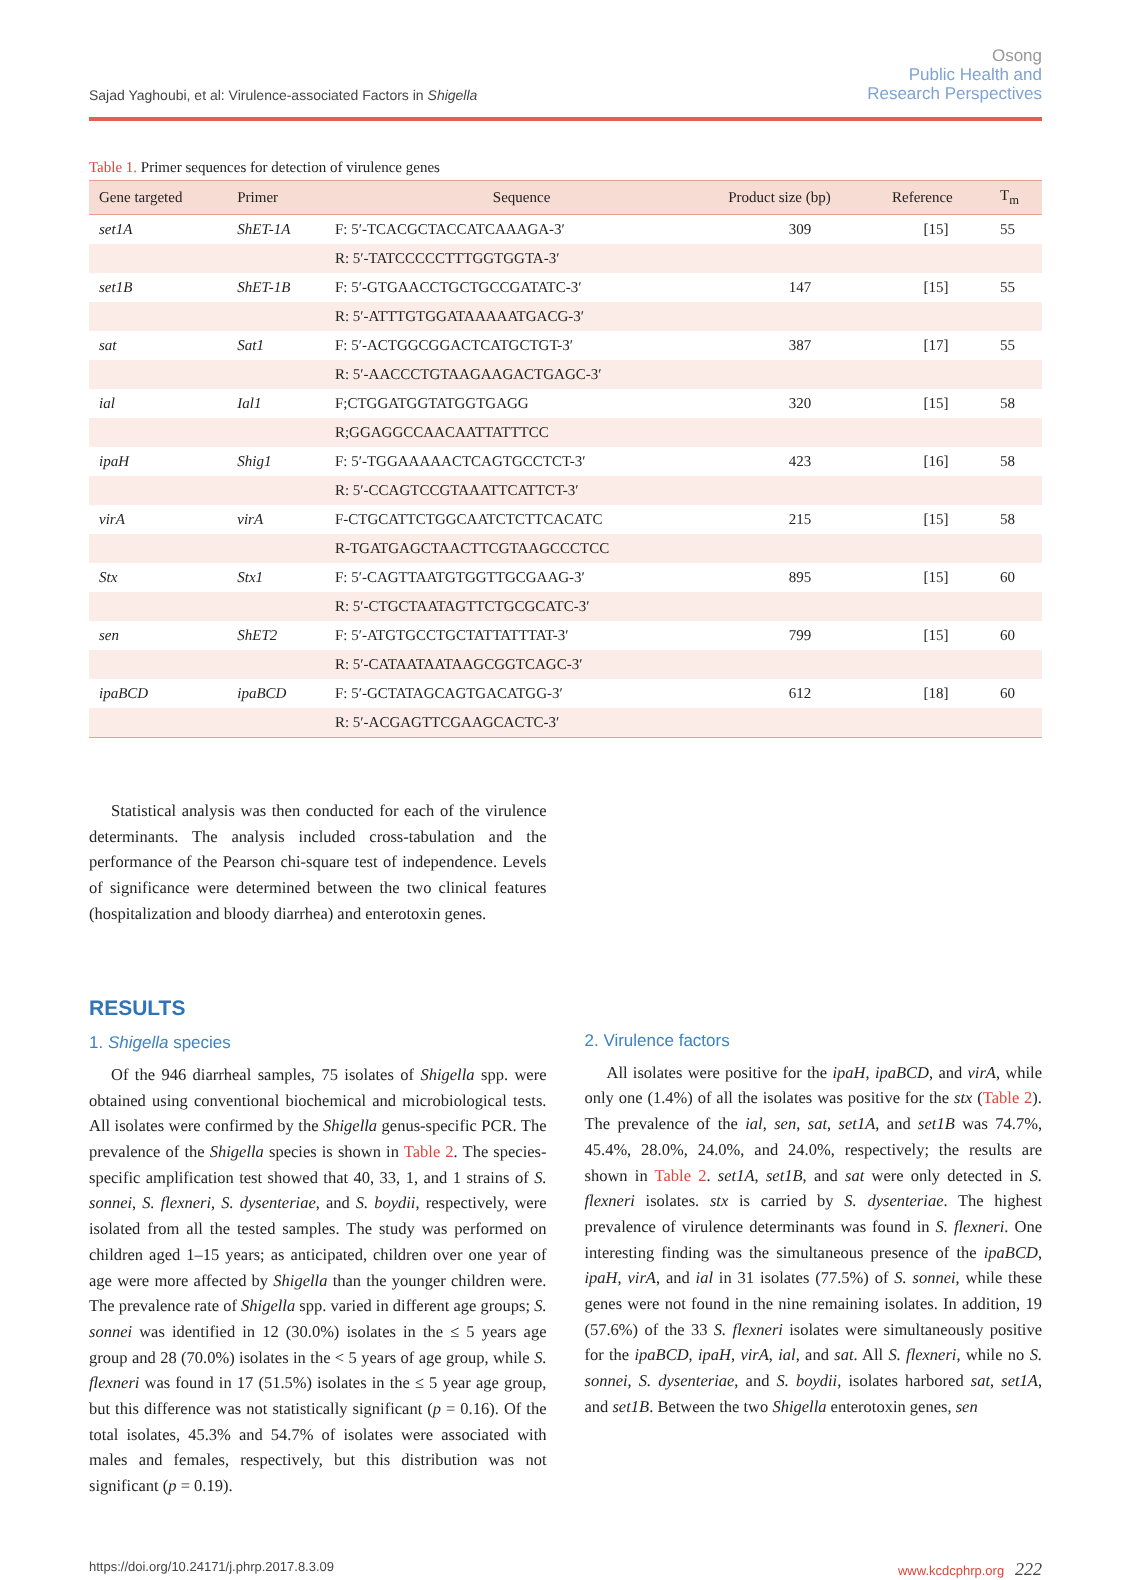Sajad Yaghoubi, et al: Virulence-associated Factors in Shigella
Osong
Public Health and
Research Perspectives
Table 1. Primer sequences for detection of virulence genes
| Gene targeted | Primer | Sequence | Product size (bp) | Reference | T<sub>m</sub> |
| --- | --- | --- | --- | --- | --- |
| set1A | ShET-1A | F: 5′-TCACGCTACCATCAAAGA-3′ | 309 | [15] | 55 |
| | | R: 5′-TATCCCCCTTTGGTGGTA-3′ | | | |
| set1B | ShET-1B | F: 5′-GTGAACCTGCTGCCGATATC-3′ | 147 | [15] | 55 |
| | | R: 5′-ATTTGTGGATAAAAATGACG-3′ | | | |
| sat | Sat1 | F: 5′-ACTGGCGGACTCATGCTGT-3′ | 387 | [17] | 55 |
| | | R: 5′-AACCCTGTAAGAAGACTGAGC-3′ | | | |
| ial | Ial1 | F;CTGGATGGTATGGTGAGG | 320 | [15] | 58 |
| | | R;GGAGGCCAACAATTATTTCC | | | |
| ipaH | Shig1 | F: 5′-TGGAAAAACTCAGTGCCTCT-3′ | 423 | [16] | 58 |
| | | R: 5′-CCAGTCCGTAAATTCATTCT-3′ | | | |
| virA | virA | F-CTGCATTCTGGCAATCTCTTCACATC | 215 | [15] | 58 |
| | | R-TGATGAGCTAACTTCGTAAGCCCTCC | | | |
| Stx | Stx1 | F: 5′-CAGTTAATGTGGTTGCGAAG-3′ | 895 | [15] | 60 |
| | | R: 5′-CTGCTAATAGTTCTGCGCATC-3′ | | | |
| sen | ShET2 | F: 5′-ATGTGCCTGCTATTATTTAT-3′ | 799 | [15] | 60 |
| | | R: 5′-CATAATAATAAGCGGTCAGC-3′ | | | |
| ipaBCD | ipaBCD | F: 5′-GCTATAGCAGTGACATGG-3′ | 612 | [18] | 60 |
| | | R: 5′-ACGAGTTCGAAGCACTC-3′ | | | |
Statistical analysis was then conducted for each of the virulence determinants. The analysis included cross-tabulation and the performance of the Pearson chi-square test of independence. Levels of significance were determined between the two clinical features (hospitalization and bloody diarrhea) and enterotoxin genes.
RESULTS
1. Shigella species
Of the 946 diarrheal samples, 75 isolates of Shigella spp. were obtained using conventional biochemical and microbiological tests. All isolates were confirmed by the Shigella genus-specific PCR. The prevalence of the Shigella species is shown in Table 2. The species-specific amplification test showed that 40, 33, 1, and 1 strains of S. sonnei, S. flexneri, S. dysenteriae, and S. boydii, respectively, were isolated from all the tested samples. The study was performed on children aged 1–15 years; as anticipated, children over one year of age were more affected by Shigella than the younger children were. The prevalence rate of Shigella spp. varied in different age groups; S. sonnei was identified in 12 (30.0%) isolates in the ≤ 5 years age group and 28 (70.0%) isolates in the < 5 years of age group, while S. flexneri was found in 17 (51.5%) isolates in the ≤ 5 year age group, but this difference was not statistically significant (p = 0.16). Of the total isolates, 45.3% and 54.7% of isolates were associated with males and females, respectively, but this distribution was not significant (p = 0.19).
2. Virulence factors
All isolates were positive for the ipaH, ipaBCD, and virA, while only one (1.4%) of all the isolates was positive for the stx (Table 2). The prevalence of the ial, sen, sat, set1A, and set1B was 74.7%, 45.4%, 28.0%, 24.0%, and 24.0%, respectively; the results are shown in Table 2. set1A, set1B, and sat were only detected in S. flexneri isolates. stx is carried by S. dysenteriae. The highest prevalence of virulence determinants was found in S. flexneri. One interesting finding was the simultaneous presence of the ipaBCD, ipaH, virA, and ial in 31 isolates (77.5%) of S. sonnei, while these genes were not found in the nine remaining isolates. In addition, 19 (57.6%) of the 33 S. flexneri isolates were simultaneously positive for the ipaBCD, ipaH, virA, ial, and sat. All S. flexneri, while no S. sonnei, S. dysenteriae, and S. boydii, isolates harbored sat, set1A, and set1B. Between the two Shigella enterotoxin genes, sen
https://doi.org/10.24171/j.phrp.2017.8.3.09 www.kcdcphrp.org 222